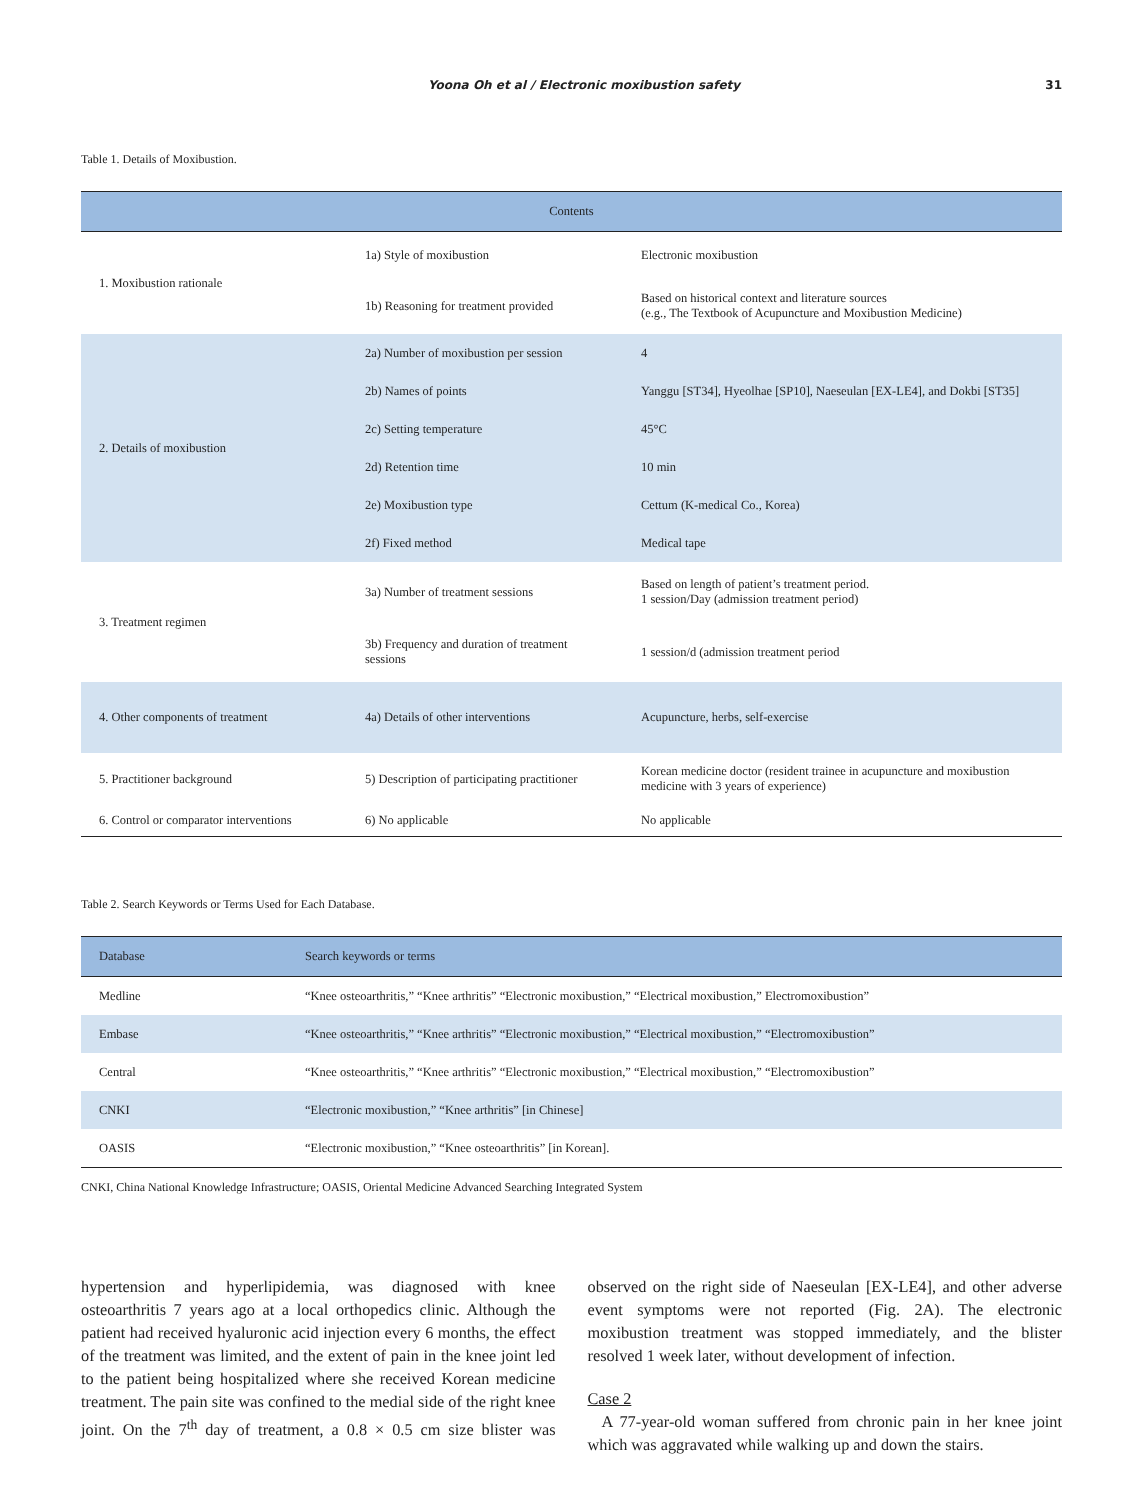Yoona Oh et al / Electronic moxibustion safety 31
Table 1. Details of Moxibustion.
| Contents | | |
| --- | --- | --- |
| 1. Moxibustion rationale | 1a) Style of moxibustion | Electronic moxibustion |
| | 1b) Reasoning for treatment provided | Based on historical context and literature sources (e.g., The Textbook of Acupuncture and Moxibustion Medicine) |
| 2. Details of moxibustion | 2a) Number of moxibustion per session | 4 |
| | 2b) Names of points | Yanggu [ST34], Hyeolhae [SP10], Naeseulan [EX-LE4], and Dokbi [ST35] |
| | 2c) Setting temperature | 45°C |
| | 2d) Retention time | 10 min |
| | 2e) Moxibustion type | Cettum (K-medical Co., Korea) |
| | 2f) Fixed method | Medical tape |
| 3. Treatment regimen | 3a) Number of treatment sessions | Based on length of patient’s treatment period. 1 session/Day (admission treatment period) |
| | 3b) Frequency and duration of treatment sessions | 1 session/d (admission treatment period |
| 4. Other components of treatment | 4a) Details of other interventions | Acupuncture, herbs, self-exercise |
| 5. Practitioner background | 5) Description of participating practitioner | Korean medicine doctor (resident trainee in acupuncture and moxibustion medicine with 3 years of experience) |
| 6. Control or comparator interventions | 6) No applicable | No applicable |
Table 2. Search Keywords or Terms Used for Each Database.
| Database | Search keywords or terms |
| --- | --- |
| Medline | “Knee osteoarthritis,” “Knee arthritis” “Electronic moxibustion,” “Electrical moxibustion,” Electromoxibustion” |
| Embase | “Knee osteoarthritis,” “Knee arthritis” “Electronic moxibustion,” “Electrical moxibustion,” “Electromoxibustion” |
| Central | “Knee osteoarthritis,” “Knee arthritis” “Electronic moxibustion,” “Electrical moxibustion,” “Electromoxibustion” |
| CNKI | “Electronic moxibustion,” “Knee arthritis” [in Chinese] |
| OASIS | “Electronic moxibustion,” “Knee osteoarthritis” [in Korean]. |
CNKI, China National Knowledge Infrastructure; OASIS, Oriental Medicine Advanced Searching Integrated System
hypertension and hyperlipidemia, was diagnosed with knee osteoarthritis 7 years ago at a local orthopedics clinic. Although the patient had received hyaluronic acid injection every 6 months, the effect of the treatment was limited, and the extent of pain in the knee joint led to the patient being hospitalized where she received Korean medicine treatment. The pain site was confined to the medial side of the right knee joint. On the 7<sup>th</sup> day of treatment, a 0.8 × 0.5 cm size blister was observed on the right side of Naeseulan [EX-LE4], and other adverse event symptoms were not reported (Fig. 2A). The electronic moxibustion treatment was stopped immediately, and the blister resolved 1 week later, without development of infection.
Case 2
A 77-year-old woman suffered from chronic pain in her knee joint which was aggravated while walking up and down the stairs.